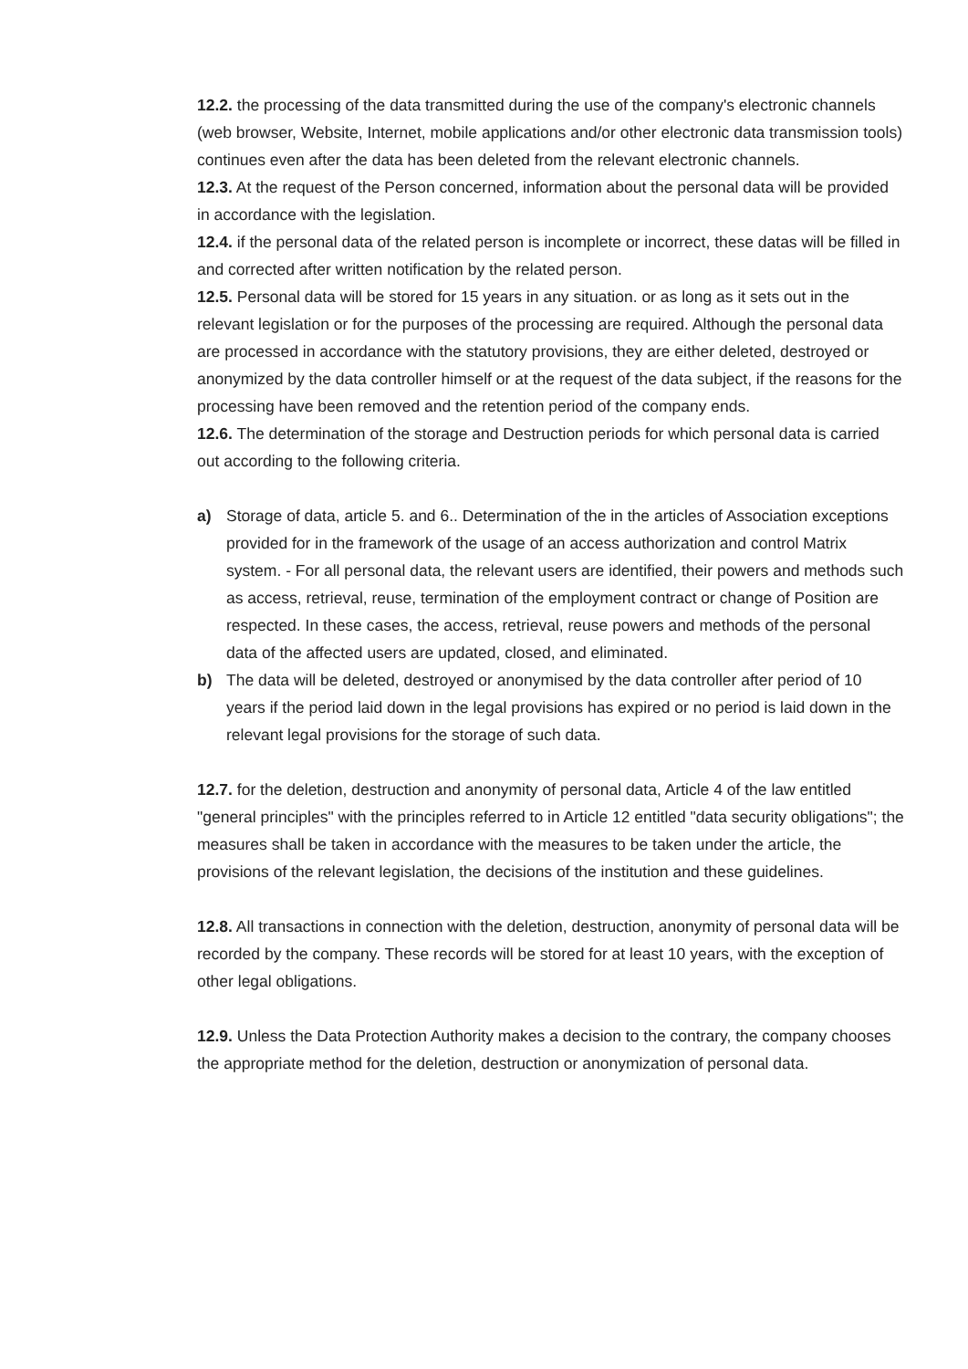12.2. the processing of the data transmitted during the use of the company's electronic channels (web browser, Website, Internet, mobile applications and/or other electronic data transmission tools) continues even after the data has been deleted from the relevant electronic channels.
12.3. At the request of the Person concerned, information about the personal data will be provided in accordance with the legislation.
12.4. if the personal data of the related person is incomplete or incorrect, these datas will be filled in and corrected after written notification by the related person.
12.5. Personal data will be stored for 15 years in any situation. or as long as it sets out in the relevant legislation or for the purposes of the processing are required. Although the personal data are processed in accordance with the statutory provisions, they are either deleted, destroyed or anonymized by the data controller himself or at the request of the data subject, if the reasons for the processing have been removed and the retention period of the company ends.
12.6. The determination of the storage and Destruction periods for which personal data is carried out according to the following criteria.
a) Storage of data, article 5. and 6.. Determination of the in the articles of Association exceptions provided for in the framework of the usage of an access authorization and control Matrix system. - For all personal data, the relevant users are identified, their powers and methods such as access, retrieval, reuse, termination of the employment contract or change of Position are respected. In these cases, the access, retrieval, reuse powers and methods of the personal data of the affected users are updated, closed, and eliminated.
b) The data will be deleted, destroyed or anonymised by the data controller after period of 10 years if the period laid down in the legal provisions has expired or no period is laid down in the relevant legal provisions for the storage of such data.
12.7. for the deletion, destruction and anonymity of personal data, Article 4 of the law entitled "general principles" with the principles referred to in Article 12 entitled "data security obligations"; the measures shall be taken in accordance with the measures to be taken under the article, the provisions of the relevant legislation, the decisions of the institution and these guidelines.
12.8. All transactions in connection with the deletion, destruction, anonymity of personal data will be recorded by the company. These records will be stored for at least 10 years, with the exception of other legal obligations.
12.9. Unless the Data Protection Authority makes a decision to the contrary, the company chooses the appropriate method for the deletion, destruction or anonymization of personal data.